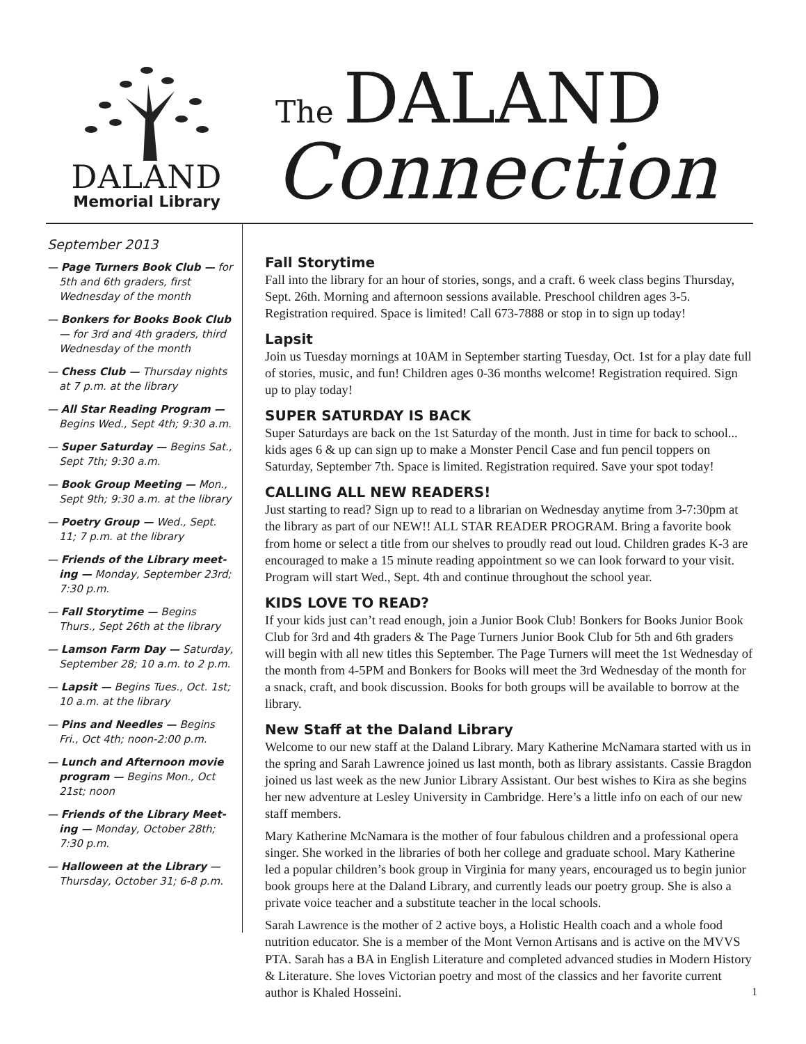DALAND
Memorial Library
The DALAND
Connection
September 2013
— Page Turners Book Club — for 5th and 6th graders, first Wednesday of the month
— Bonkers for Books Book Club — for 3rd and 4th graders, third Wednesday of the month
— Chess Club — Thursday nights at 7 p.m. at the library
— All Star Reading Program — Begins Wed., Sept 4th; 9:30 a.m.
— Super Saturday — Begins Sat., Sept 7th; 9:30 a.m.
— Book Group Meeting — Mon., Sept 9th; 9:30 a.m. at the library
— Poetry Group — Wed., Sept. 11; 7 p.m. at the library
— Friends of the Library meet-ing — Monday, September 23rd; 7:30 p.m.
— Fall Storytime — Begins Thurs., Sept 26th at the library
— Lamson Farm Day — Saturday, September 28; 10 a.m. to 2 p.m.
— Lapsit — Begins Tues., Oct. 1st; 10 a.m. at the library
— Pins and Needles — Begins Fri., Oct 4th; noon-2:00 p.m.
— Lunch and Afternoon movie program — Begins Mon., Oct 21st; noon
— Friends of the Library Meet-ing — Monday, October 28th; 7:30 p.m.
— Halloween at the Library — Thursday, October 31; 6-8 p.m.
Fall Storytime
Fall into the library for an hour of stories, songs, and a craft. 6 week class begins Thursday, Sept. 26th. Morning and afternoon sessions available. Preschool children ages 3-5. Registration required. Space is limited! Call 673-7888 or stop in to sign up today!
Lapsit
Join us Tuesday mornings at 10AM in September starting Tuesday, Oct. 1st for a play date full of stories, music, and fun! Children ages 0-36 months welcome! Registration required. Sign up to play today!
SUPER SATURDAY IS BACK
Super Saturdays are back on the 1st Saturday of the month. Just in time for back to school... kids ages 6 & up can sign up to make a Monster Pencil Case and fun pencil toppers on Saturday, September 7th. Space is limited. Registration required. Save your spot today!
CALLING ALL NEW READERS!
Just starting to read? Sign up to read to a librarian on Wednesday anytime from 3-7:30pm at the library as part of our NEW!! ALL STAR READER PROGRAM. Bring a favorite book from home or select a title from our shelves to proudly read out loud. Children grades K-3 are encouraged to make a 15 minute reading appointment so we can look forward to your visit. Program will start Wed., Sept. 4th and continue throughout the school year.
KIDS LOVE TO READ?
If your kids just can’t read enough, join a Junior Book Club! Bonkers for Books Junior Book Club for 3rd and 4th graders & The Page Turners Junior Book Club for 5th and 6th graders will begin with all new titles this September. The Page Turners will meet the 1st Wednesday of the month from 4-5PM and Bonkers for Books will meet the 3rd Wednesday of the month for a snack, craft, and book discussion. Books for both groups will be available to borrow at the library.
New Staff at the Daland Library
Welcome to our new staff at the Daland Library. Mary Katherine McNamara started with us in the spring and Sarah Lawrence joined us last month, both as library assistants. Cassie Bragdon joined us last week as the new Junior Library Assistant. Our best wishes to Kira as she begins her new adventure at Lesley University in Cambridge. Here’s a little info on each of our new staff members.
Mary Katherine McNamara is the mother of four fabulous children and a professional opera singer. She worked in the libraries of both her college and graduate school. Mary Katherine led a popular children’s book group in Virginia for many years, encouraged us to begin junior book groups here at the Daland Library, and currently leads our poetry group. She is also a private voice teacher and a substitute teacher in the local schools.
Sarah Lawrence is the mother of 2 active boys, a Holistic Health coach and a whole food nutrition educator. She is a member of the Mont Vernon Artisans and is active on the MVVS PTA. Sarah has a BA in English Literature and completed advanced studies in Modern History & Literature. She loves Victorian poetry and most of the classics and her favorite current author is Khaled Hosseini.
1